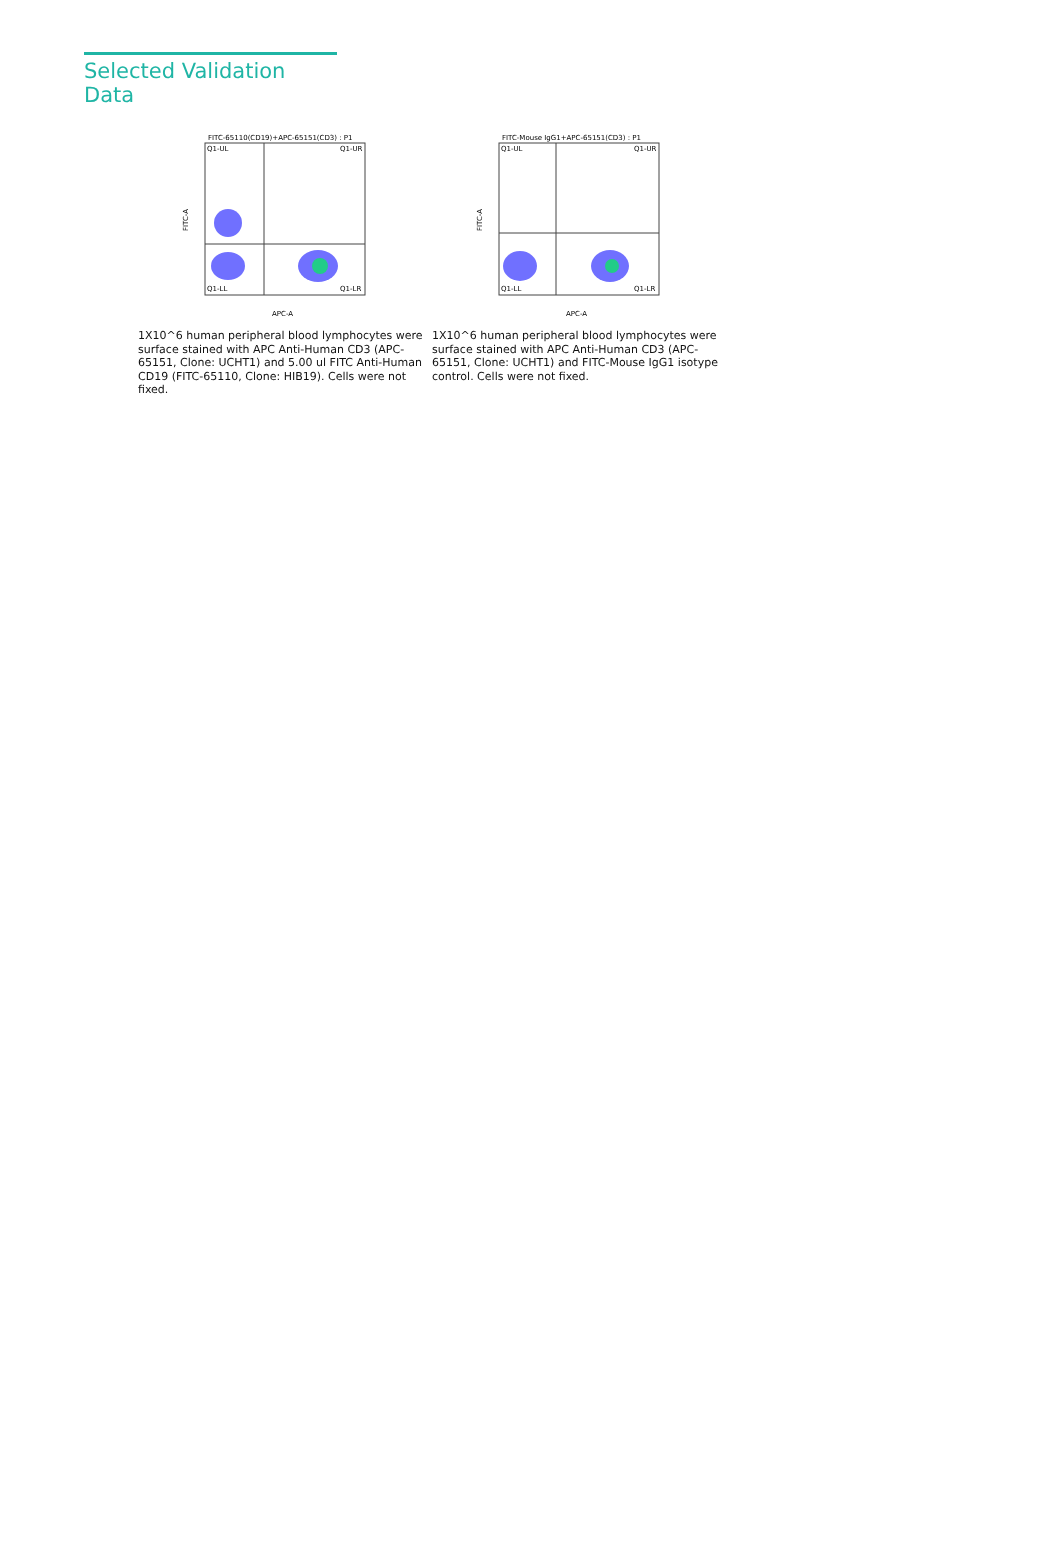Selected Validation Data
FITC-65110(CD19)+APC-65151(CD3) : P1
Q1-UL
Q1-UR
Q1-LL
Q1-LR
APC-A
FITC-A
1X10^6 human peripheral blood lymphocytes were surface stained with APC Anti-Human CD3 (APC-65151, Clone: UCHT1) and 5.00 ul FITC Anti-Human CD19 (FITC-65110, Clone: HIB19). Cells were not fixed.
FITC-Mouse IgG1+APC-65151(CD3) : P1
Q1-UL
Q1-UR
Q1-LL
Q1-LR
APC-A
FITC-A
1X10^6 human peripheral blood lymphocytes were surface stained with APC Anti-Human CD3 (APC-65151, Clone: UCHT1) and FITC-Mouse IgG1 isotype control. Cells were not fixed.